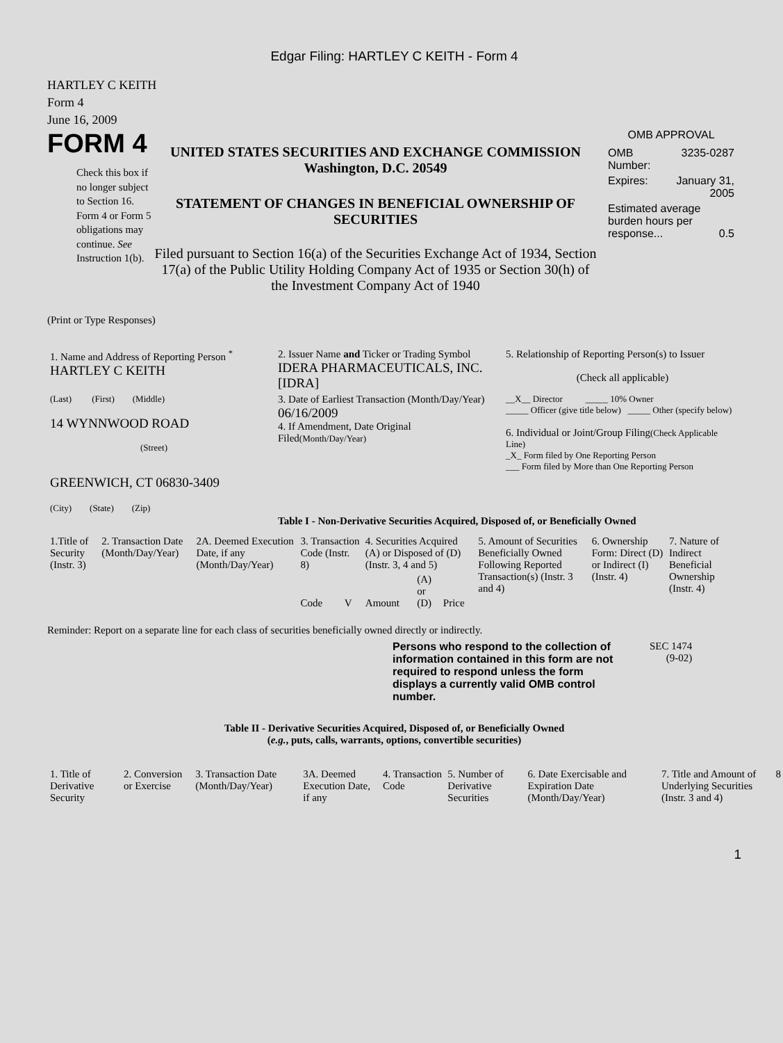Edgar Filing: HARTLEY C KEITH - Form 4
HARTLEY C KEITH
Form 4
June 16, 2009
FORM 4
Check this box if no longer subject to Section 16. Form 4 or Form 5 obligations may continue. See Instruction 1(b).
UNITED STATES SECURITIES AND EXCHANGE COMMISSION
Washington, D.C. 20549
STATEMENT OF CHANGES IN BENEFICIAL OWNERSHIP OF SECURITIES
Filed pursuant to Section 16(a) of the Securities Exchange Act of 1934, Section 17(a) of the Public Utility Holding Company Act of 1935 or Section 30(h) of the Investment Company Act of 1940
OMB APPROVAL
| OMB Number: | 3235-0287 |
| Expires: | January 31, 2005 |
| Estimated average burden hours per response... 0.5 | |
(Print or Type Responses)
| 1. Name and Address of Reporting Person <sup>*</sup> HARTLEY C KEITH | 2. Issuer Name and Ticker or Trading Symbol IDERA PHARMACEUTICALS, INC. [IDRA] | 5. Relationship of Reporting Person(s) to Issuer (Check all applicable) |
| (Last) (First) (Middle) 14 WYNNWOOD ROAD (Street) | 3. Date of Earliest Transaction (Month/Day/Year) 06/16/2009 4. If Amendment, Date Original Filed (Month/Day/Year) | __X__ Director _____ 10% Owner _____ Officer (give title below) _____ Other (specify below) 6. Individual or Joint/Group Filing (Check Applicable Line) _X_ Form filed by One Reporting Person ___ Form filed by More than One Reporting Person |
| GREENWICH, CT 06830-3409 (City) (State) (Zip) | Table I - Non-Derivative Securities Acquired, Disposed of, or Beneficially Owned | |
| 1.Title of Security (Instr. 3) | 2. Transaction Date (Month/Day/Year) | 2A. Deemed Execution Date, if any (Month/Day/Year) | 3. Transaction Code (Instr. 8) | | 4. Securities Acquired (A) or Disposed of (D) (Instr. 3, 4 and 5) | | | 5. Amount of Securities Beneficially Owned Following Reported Transaction(s) (Instr. 3 and 4) | 6. Ownership Form: Direct (D) or Indirect (I) (Instr. 4) | 7. Nature of Indirect Beneficial Ownership (Instr. 4) |
| | | | Code | V | Amount | (A) or (D) | Price | | | |
Reminder: Report on a separate line for each class of securities beneficially owned directly or indirectly.
Persons who respond to the collection of information contained in this form are not required to respond unless the form displays a currently valid OMB control number.
SEC 1474
(9-02)
Table II - Derivative Securities Acquired, Disposed of, or Beneficially Owned
(e.g., puts, calls, warrants, options, convertible securities)
| 1. Title of Derivative Security | 2. Conversion or Exercise | 3. Transaction Date (Month/Day/Year) | 3A. Deemed Execution Date, if any | 4. Transaction Code | 5. Number of Derivative Securities | 6. Date Exercisable and Expiration Date (Month/Day/Year) | 7. Title and Amount of Underlying Securities (Instr. 3 and 4) | 8 |
1